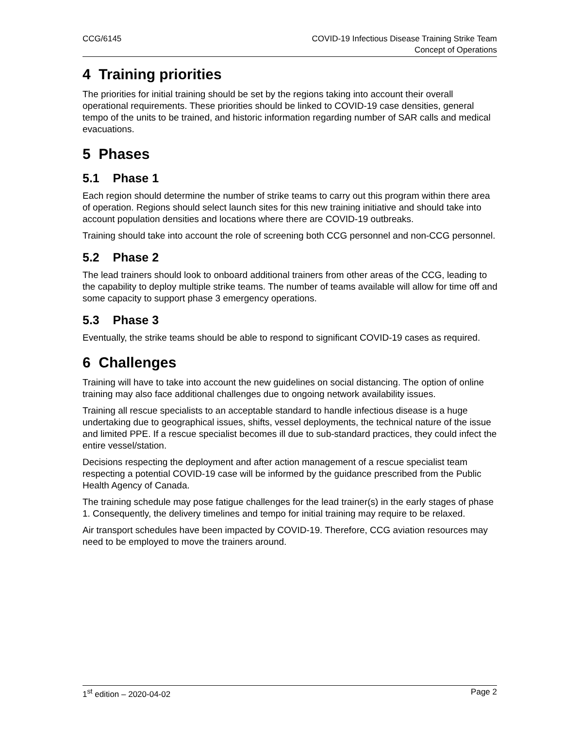CCG/6145 COVID-19 Infectious Disease Training Strike Team
Concept of Operations
4 Training priorities
The priorities for initial training should be set by the regions taking into account their overall operational requirements. These priorities should be linked to COVID-19 case densities, general tempo of the units to be trained, and historic information regarding number of SAR calls and medical evacuations.
5 Phases
5.1 Phase 1
Each region should determine the number of strike teams to carry out this program within there area of operation. Regions should select launch sites for this new training initiative and should take into account population densities and locations where there are COVID-19 outbreaks.
Training should take into account the role of screening both CCG personnel and non-CCG personnel.
5.2 Phase 2
The lead trainers should look to onboard additional trainers from other areas of the CCG, leading to the capability to deploy multiple strike teams. The number of teams available will allow for time off and some capacity to support phase 3 emergency operations.
5.3 Phase 3
Eventually, the strike teams should be able to respond to significant COVID-19 cases as required.
6 Challenges
Training will have to take into account the new guidelines on social distancing. The option of online training may also face additional challenges due to ongoing network availability issues.
Training all rescue specialists to an acceptable standard to handle infectious disease is a huge undertaking due to geographical issues, shifts, vessel deployments, the technical nature of the issue and limited PPE. If a rescue specialist becomes ill due to sub-standard practices, they could infect the entire vessel/station.
Decisions respecting the deployment and after action management of a rescue specialist team respecting a potential COVID-19 case will be informed by the guidance prescribed from the Public Health Agency of Canada.
The training schedule may pose fatigue challenges for the lead trainer(s) in the early stages of phase 1. Consequently, the delivery timelines and tempo for initial training may require to be relaxed.
Air transport schedules have been impacted by COVID-19. Therefore, CCG aviation resources may need to be employed to move the trainers around.
1<sup>st</sup> edition – 2020-04-02 Page 2